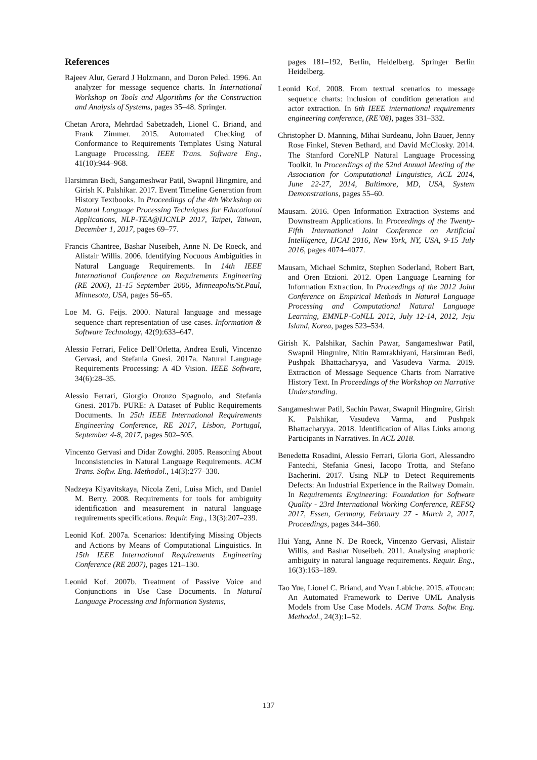References
Rajeev Alur, Gerard J Holzmann, and Doron Peled. 1996. An analyzer for message sequence charts. In International Workshop on Tools and Algorithms for the Construction and Analysis of Systems, pages 35–48. Springer.
Chetan Arora, Mehrdad Sabetzadeh, Lionel C. Briand, and Frank Zimmer. 2015. Automated Checking of Conformance to Requirements Templates Using Natural Language Processing. IEEE Trans. Software Eng., 41(10):944–968.
Harsimran Bedi, Sangameshwar Patil, Swapnil Hingmire, and Girish K. Palshikar. 2017. Event Timeline Generation from History Textbooks. In Proceedings of the 4th Workshop on Natural Language Processing Techniques for Educational Applications, NLP-TEA@IJCNLP 2017, Taipei, Taiwan, December 1, 2017, pages 69–77.
Francis Chantree, Bashar Nuseibeh, Anne N. De Roeck, and Alistair Willis. 2006. Identifying Nocuous Ambiguities in Natural Language Requirements. In 14th IEEE International Conference on Requirements Engineering (RE 2006), 11-15 September 2006, Minneapolis/St.Paul, Minnesota, USA, pages 56–65.
Loe M. G. Feijs. 2000. Natural language and message sequence chart representation of use cases. Information & Software Technology, 42(9):633–647.
Alessio Ferrari, Felice Dell’Orletta, Andrea Esuli, Vincenzo Gervasi, and Stefania Gnesi. 2017a. Natural Language Requirements Processing: A 4D Vision. IEEE Software, 34(6):28–35.
Alessio Ferrari, Giorgio Oronzo Spagnolo, and Stefania Gnesi. 2017b. PURE: A Dataset of Public Requirements Documents. In 25th IEEE International Requirements Engineering Conference, RE 2017, Lisbon, Portugal, September 4-8, 2017, pages 502–505.
Vincenzo Gervasi and Didar Zowghi. 2005. Reasoning About Inconsistencies in Natural Language Requirements. ACM Trans. Softw. Eng. Methodol., 14(3):277–330.
Nadzeya Kiyavitskaya, Nicola Zeni, Luisa Mich, and Daniel M. Berry. 2008. Requirements for tools for ambiguity identification and measurement in natural language requirements specifications. Requir. Eng., 13(3):207–239.
Leonid Kof. 2007a. Scenarios: Identifying Missing Objects and Actions by Means of Computational Linguistics. In 15th IEEE International Requirements Engineering Conference (RE 2007), pages 121–130.
Leonid Kof. 2007b. Treatment of Passive Voice and Conjunctions in Use Case Documents. In Natural Language Processing and Information Systems,
pages 181–192, Berlin, Heidelberg. Springer Berlin Heidelberg.
Leonid Kof. 2008. From textual scenarios to message sequence charts: inclusion of condition generation and actor extraction. In 6th IEEE international requirements engineering conference, (RE’08), pages 331–332.
Christopher D. Manning, Mihai Surdeanu, John Bauer, Jenny Rose Finkel, Steven Bethard, and David McClosky. 2014. The Stanford CoreNLP Natural Language Processing Toolkit. In Proceedings of the 52nd Annual Meeting of the Association for Computational Linguistics, ACL 2014, June 22-27, 2014, Baltimore, MD, USA, System Demonstrations, pages 55–60.
Mausam. 2016. Open Information Extraction Systems and Downstream Applications. In Proceedings of the Twenty-Fifth International Joint Conference on Artificial Intelligence, IJCAI 2016, New York, NY, USA, 9-15 July 2016, pages 4074–4077.
Mausam, Michael Schmitz, Stephen Soderland, Robert Bart, and Oren Etzioni. 2012. Open Language Learning for Information Extraction. In Proceedings of the 2012 Joint Conference on Empirical Methods in Natural Language Processing and Computational Natural Language Learning, EMNLP-CoNLL 2012, July 12-14, 2012, Jeju Island, Korea, pages 523–534.
Girish K. Palshikar, Sachin Pawar, Sangameshwar Patil, Swapnil Hingmire, Nitin Ramrakhiyani, Harsimran Bedi, Pushpak Bhattacharyya, and Vasudeva Varma. 2019. Extraction of Message Sequence Charts from Narrative History Text. In Proceedings of the Workshop on Narrative Understanding.
Sangameshwar Patil, Sachin Pawar, Swapnil Hingmire, Girish K. Palshikar, Vasudeva Varma, and Pushpak Bhattacharyya. 2018. Identification of Alias Links among Participants in Narratives. In ACL 2018.
Benedetta Rosadini, Alessio Ferrari, Gloria Gori, Alessandro Fantechi, Stefania Gnesi, Iacopo Trotta, and Stefano Bacherini. 2017. Using NLP to Detect Requirements Defects: An Industrial Experience in the Railway Domain. In Requirements Engineering: Foundation for Software Quality - 23rd International Working Conference, REFSQ 2017, Essen, Germany, February 27 - March 2, 2017, Proceedings, pages 344–360.
Hui Yang, Anne N. De Roeck, Vincenzo Gervasi, Alistair Willis, and Bashar Nuseibeh. 2011. Analysing anaphoric ambiguity in natural language requirements. Requir. Eng., 16(3):163–189.
Tao Yue, Lionel C. Briand, and Yvan Labiche. 2015. aToucan: An Automated Framework to Derive UML Analysis Models from Use Case Models. ACM Trans. Softw. Eng. Methodol., 24(3):1–52.
137